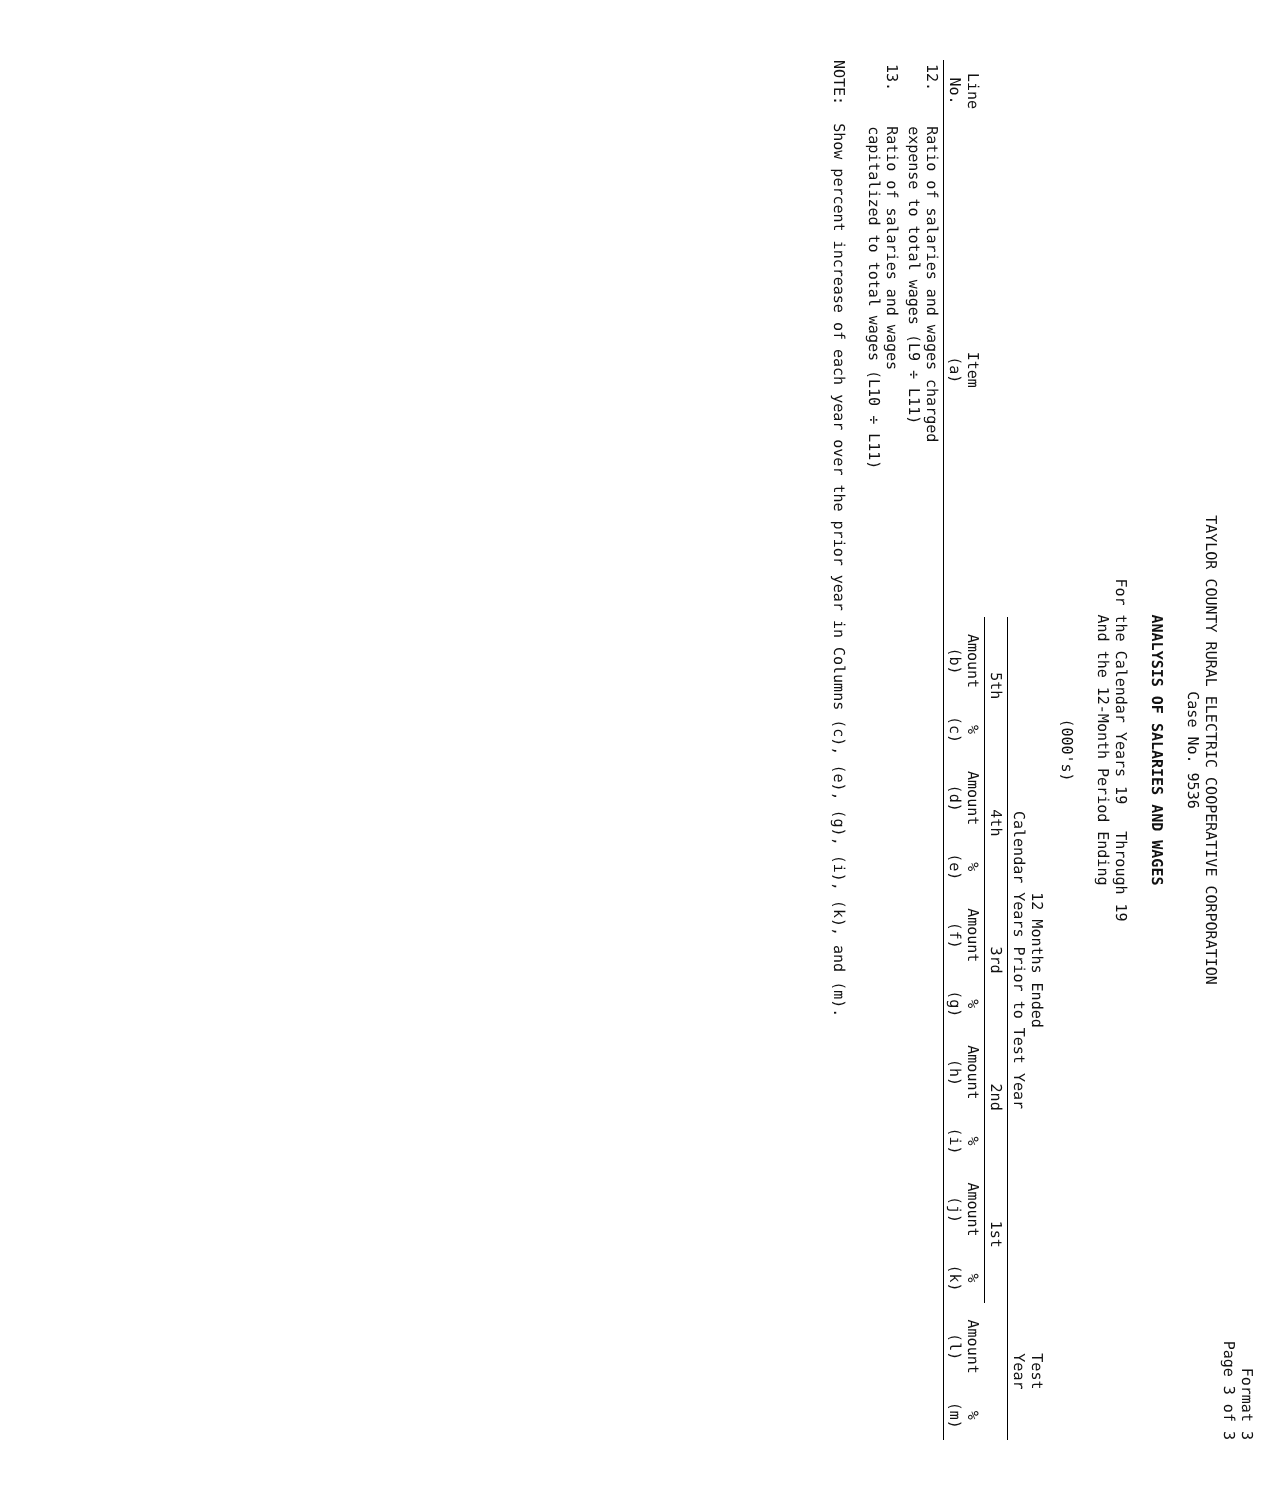Format 3
Page 3 of 3
TAYLOR COUNTY RURAL ELECTRIC COOPERATIVE CORPORATION
Case No. 9536
ANALYSIS OF SALARIES AND WAGES
For the Calendar Years 19 Through 19
And the 12-Month Period Ending
(000's)
| | | 12 Months Ended Calendar Years Prior to Test Year | | | | | | | | | | Test Year | |
| --- | --- | --- | --- | --- | --- | --- | --- | --- | --- | --- | --- | --- | --- |
| | | 5th | | 4th | | 3rd | | 2nd | | 1st | | | |
| Line No. | Item (a) | Amount (b) | % (c) | Amount (d) | % (e) | Amount (f) | % (g) | Amount (h) | % (i) | Amount (j) | % (k) | Amount (l) | % (m) |
| 12. | Ratio of salaries and wages charged expense to total wages (L9 ÷ L11) | | | | | | | | | | | | |
| 13. | Ratio of salaries and wages capitalized to total wages (L10 ÷ L11) | | | | | | | | | | | | |
NOTE: Show percent increase of each year over the prior year in Columns (c), (e), (g), (i), (k), and (m).